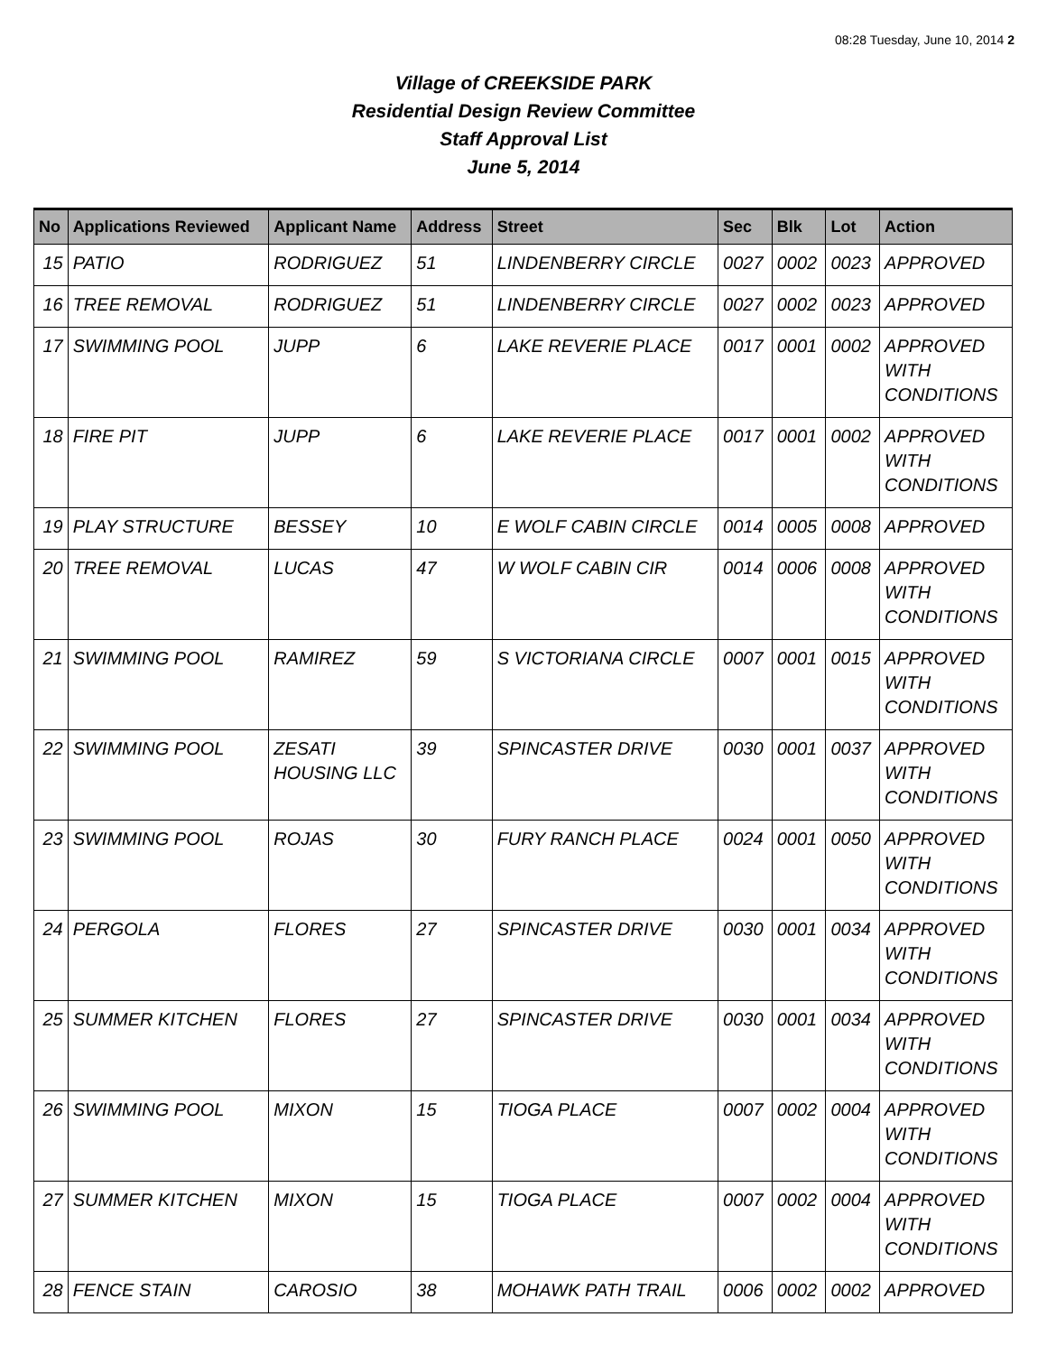08:28 Tuesday, June 10, 2014 2
Village of CREEKSIDE PARK
Residential Design Review Committee
Staff Approval List
June 5, 2014
| No | Applications Reviewed | Applicant Name | Address | Street | Sec | Blk | Lot | Action |
| --- | --- | --- | --- | --- | --- | --- | --- | --- |
| 15 | PATIO | RODRIGUEZ | 51 | LINDENBERRY CIRCLE | 0027 | 0002 | 0023 | APPROVED |
| 16 | TREE REMOVAL | RODRIGUEZ | 51 | LINDENBERRY CIRCLE | 0027 | 0002 | 0023 | APPROVED |
| 17 | SWIMMING POOL | JUPP | 6 | LAKE REVERIE PLACE | 0017 | 0001 | 0002 | APPROVED WITH CONDITIONS |
| 18 | FIRE PIT | JUPP | 6 | LAKE REVERIE PLACE | 0017 | 0001 | 0002 | APPROVED WITH CONDITIONS |
| 19 | PLAY STRUCTURE | BESSEY | 10 | E WOLF CABIN CIRCLE | 0014 | 0005 | 0008 | APPROVED |
| 20 | TREE REMOVAL | LUCAS | 47 | W WOLF CABIN CIR | 0014 | 0006 | 0008 | APPROVED WITH CONDITIONS |
| 21 | SWIMMING POOL | RAMIREZ | 59 | S VICTORIANA CIRCLE | 0007 | 0001 | 0015 | APPROVED WITH CONDITIONS |
| 22 | SWIMMING POOL | ZESATI HOUSING LLC | 39 | SPINCASTER DRIVE | 0030 | 0001 | 0037 | APPROVED WITH CONDITIONS |
| 23 | SWIMMING POOL | ROJAS | 30 | FURY RANCH PLACE | 0024 | 0001 | 0050 | APPROVED WITH CONDITIONS |
| 24 | PERGOLA | FLORES | 27 | SPINCASTER DRIVE | 0030 | 0001 | 0034 | APPROVED WITH CONDITIONS |
| 25 | SUMMER KITCHEN | FLORES | 27 | SPINCASTER DRIVE | 0030 | 0001 | 0034 | APPROVED WITH CONDITIONS |
| 26 | SWIMMING POOL | MIXON | 15 | TIOGA PLACE | 0007 | 0002 | 0004 | APPROVED WITH CONDITIONS |
| 27 | SUMMER KITCHEN | MIXON | 15 | TIOGA PLACE | 0007 | 0002 | 0004 | APPROVED WITH CONDITIONS |
| 28 | FENCE STAIN | CAROSIO | 38 | MOHAWK PATH TRAIL | 0006 | 0002 | 0002 | APPROVED |